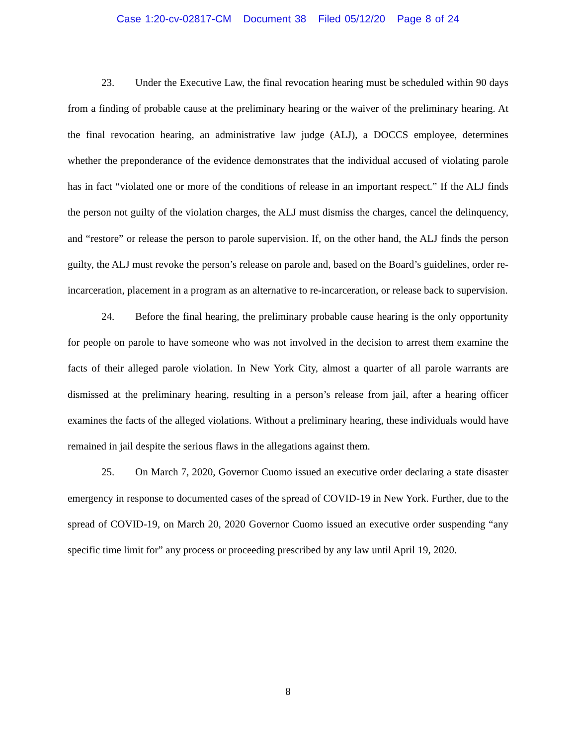Case 1:20-cv-02817-CM Document 38 Filed 05/12/20 Page 8 of 24
23. Under the Executive Law, the final revocation hearing must be scheduled within 90 days from a finding of probable cause at the preliminary hearing or the waiver of the preliminary hearing. At the final revocation hearing, an administrative law judge (ALJ), a DOCCS employee, determines whether the preponderance of the evidence demonstrates that the individual accused of violating parole has in fact “violated one or more of the conditions of release in an important respect.” If the ALJ finds the person not guilty of the violation charges, the ALJ must dismiss the charges, cancel the delinquency, and “restore” or release the person to parole supervision. If, on the other hand, the ALJ finds the person guilty, the ALJ must revoke the person’s release on parole and, based on the Board’s guidelines, order re-incarceration, placement in a program as an alternative to re-incarceration, or release back to supervision.
24. Before the final hearing, the preliminary probable cause hearing is the only opportunity for people on parole to have someone who was not involved in the decision to arrest them examine the facts of their alleged parole violation. In New York City, almost a quarter of all parole warrants are dismissed at the preliminary hearing, resulting in a person’s release from jail, after a hearing officer examines the facts of the alleged violations. Without a preliminary hearing, these individuals would have remained in jail despite the serious flaws in the allegations against them.
25. On March 7, 2020, Governor Cuomo issued an executive order declaring a state disaster emergency in response to documented cases of the spread of COVID-19 in New York. Further, due to the spread of COVID-19, on March 20, 2020 Governor Cuomo issued an executive order suspending “any specific time limit for” any process or proceeding prescribed by any law until April 19, 2020.
8